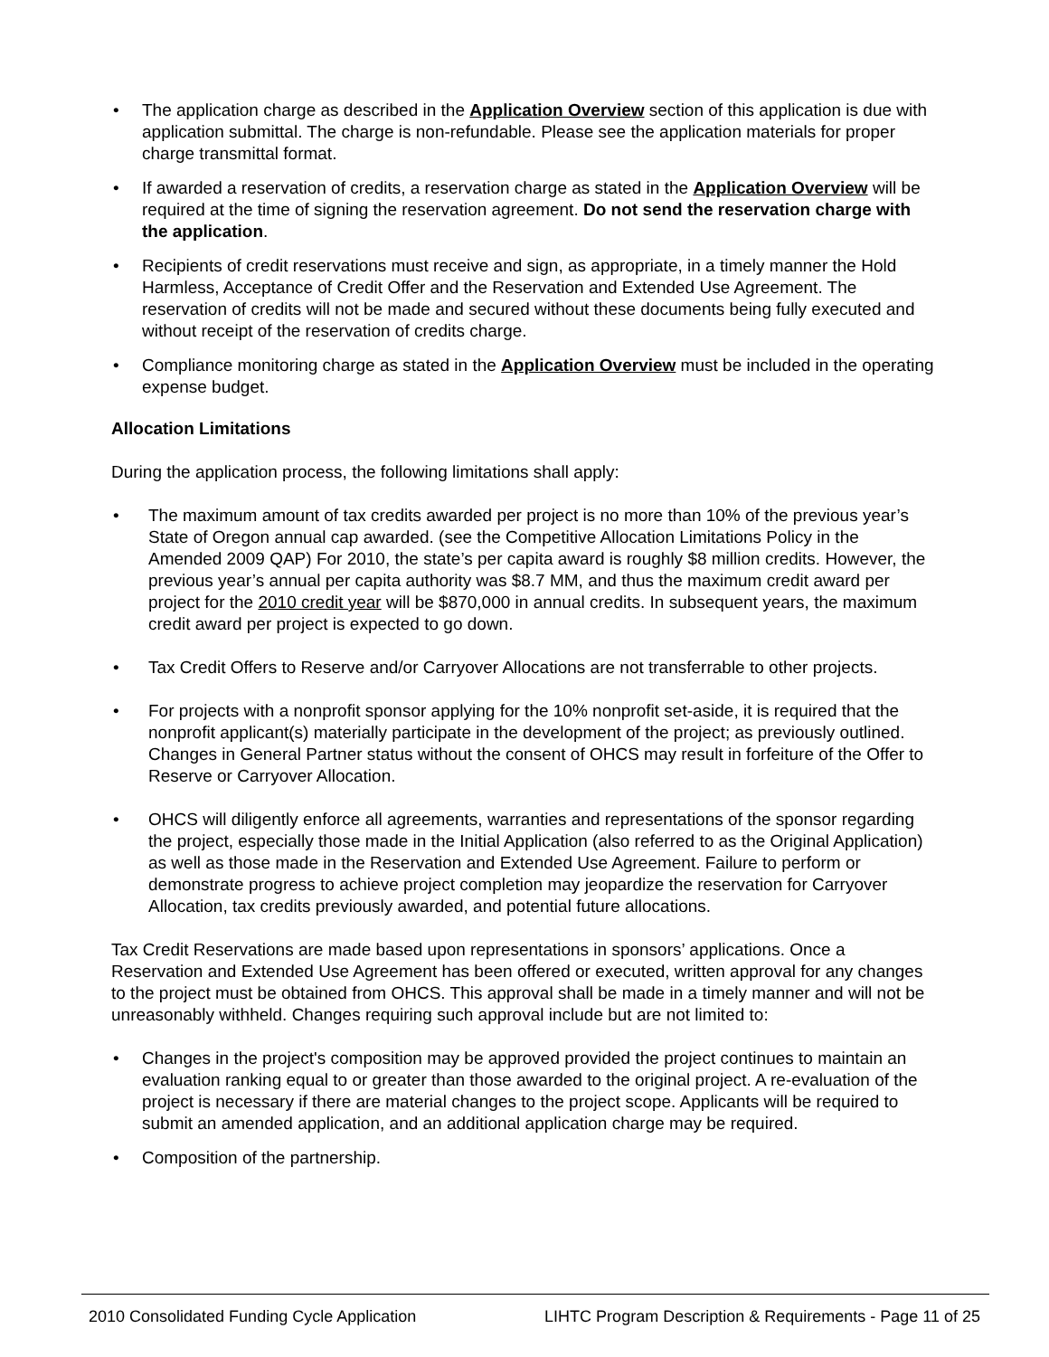The application charge as described in the Application Overview section of this application is due with application submittal. The charge is non-refundable. Please see the application materials for proper charge transmittal format.
If awarded a reservation of credits, a reservation charge as stated in the Application Overview will be required at the time of signing the reservation agreement. Do not send the reservation charge with the application.
Recipients of credit reservations must receive and sign, as appropriate, in a timely manner the Hold Harmless, Acceptance of Credit Offer and the Reservation and Extended Use Agreement. The reservation of credits will not be made and secured without these documents being fully executed and without receipt of the reservation of credits charge.
Compliance monitoring charge as stated in the Application Overview must be included in the operating expense budget.
Allocation Limitations
During the application process, the following limitations shall apply:
The maximum amount of tax credits awarded per project is no more than 10% of the previous year’s State of Oregon annual cap awarded. (see the Competitive Allocation Limitations Policy in the Amended 2009 QAP) For 2010, the state’s per capita award is roughly $8 million credits. However, the previous year’s annual per capita authority was $8.7 MM, and thus the maximum credit award per project for the 2010 credit year will be $870,000 in annual credits. In subsequent years, the maximum credit award per project is expected to go down.
Tax Credit Offers to Reserve and/or Carryover Allocations are not transferrable to other projects.
For projects with a nonprofit sponsor applying for the 10% nonprofit set-aside, it is required that the nonprofit applicant(s) materially participate in the development of the project; as previously outlined. Changes in General Partner status without the consent of OHCS may result in forfeiture of the Offer to Reserve or Carryover Allocation.
OHCS will diligently enforce all agreements, warranties and representations of the sponsor regarding the project, especially those made in the Initial Application (also referred to as the Original Application) as well as those made in the Reservation and Extended Use Agreement. Failure to perform or demonstrate progress to achieve project completion may jeopardize the reservation for Carryover Allocation, tax credits previously awarded, and potential future allocations.
Tax Credit Reservations are made based upon representations in sponsors’ applications. Once a Reservation and Extended Use Agreement has been offered or executed, written approval for any changes to the project must be obtained from OHCS. This approval shall be made in a timely manner and will not be unreasonably withheld. Changes requiring such approval include but are not limited to:
Changes in the project's composition may be approved provided the project continues to maintain an evaluation ranking equal to or greater than those awarded to the original project. A re-evaluation of the project is necessary if there are material changes to the project scope. Applicants will be required to submit an amended application, and an additional application charge may be required.
Composition of the partnership.
2010 Consolidated Funding Cycle Application LIHTC Program Description & Requirements - Page 11 of 25